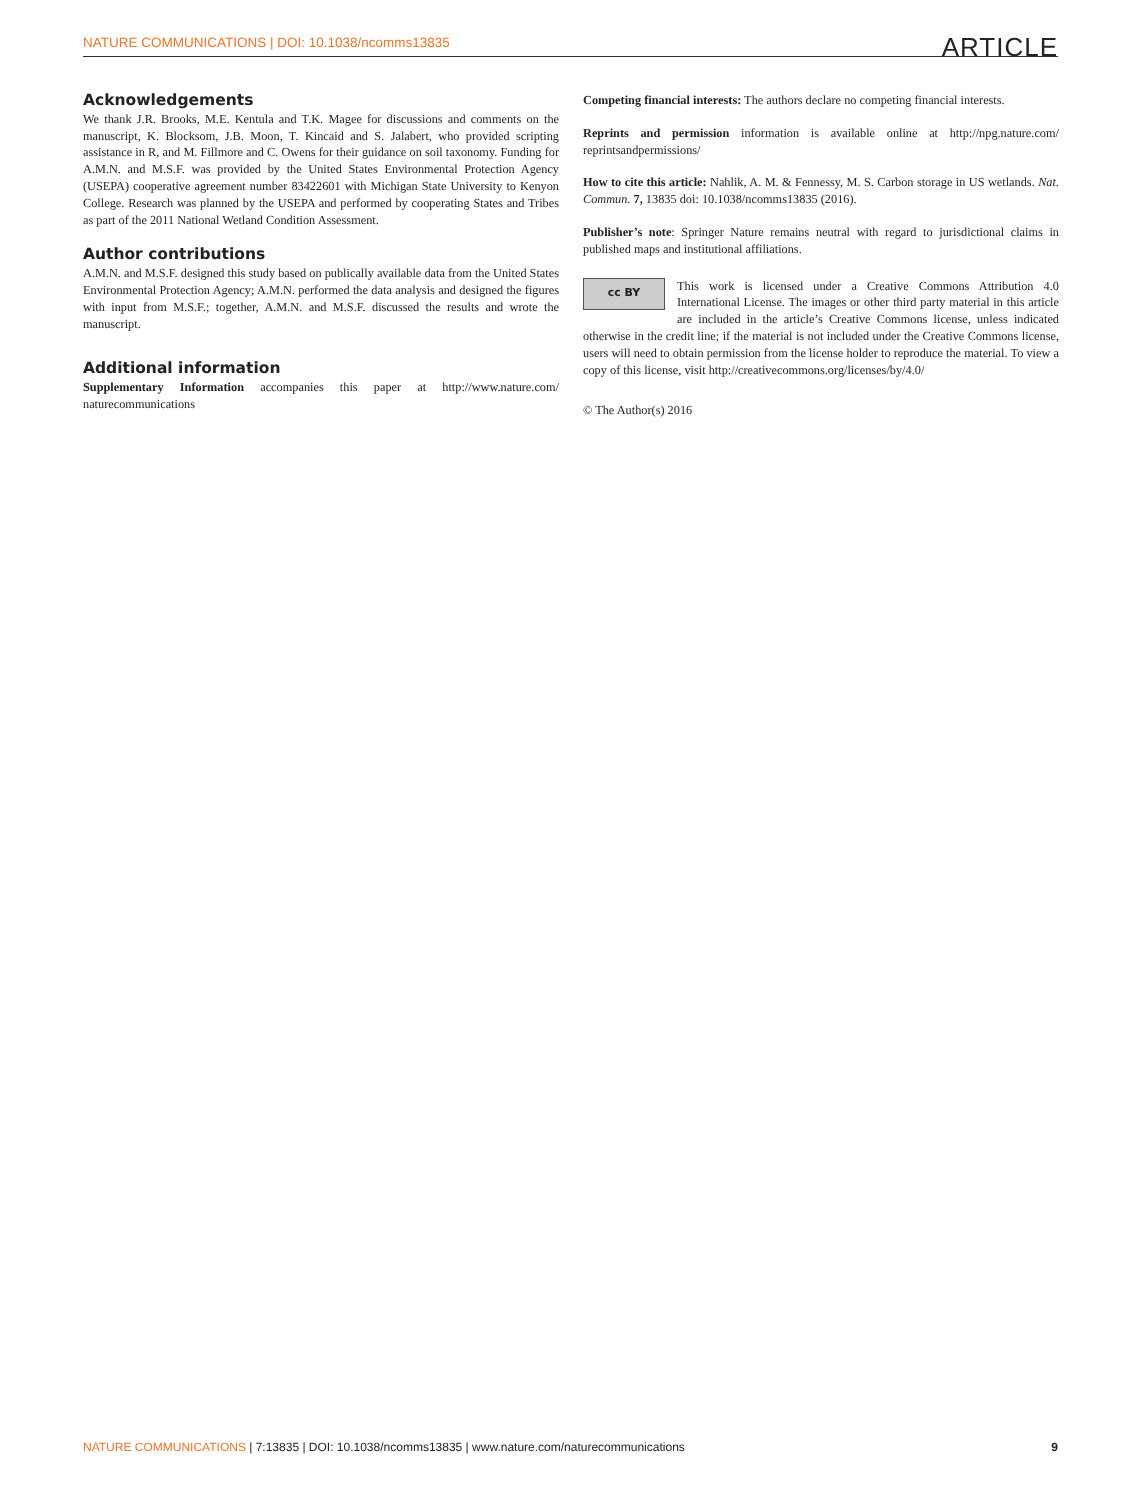NATURE COMMUNICATIONS | DOI: 10.1038/ncomms13835 ARTICLE
Acknowledgements
We thank J.R. Brooks, M.E. Kentula and T.K. Magee for discussions and comments on the manuscript, K. Blocksom, J.B. Moon, T. Kincaid and S. Jalabert, who provided scripting assistance in R, and M. Fillmore and C. Owens for their guidance on soil taxonomy. Funding for A.M.N. and M.S.F. was provided by the United States Environmental Protection Agency (USEPA) cooperative agreement number 83422601 with Michigan State University to Kenyon College. Research was planned by the USEPA and performed by cooperating States and Tribes as part of the 2011 National Wetland Condition Assessment.
Author contributions
A.M.N. and M.S.F. designed this study based on publically available data from the United States Environmental Protection Agency; A.M.N. performed the data analysis and designed the figures with input from M.S.F.; together, A.M.N. and M.S.F. discussed the results and wrote the manuscript.
Additional information
Supplementary Information accompanies this paper at http://www.nature.com/ naturecommunications
Competing financial interests: The authors declare no competing financial interests.
Reprints and permission information is available online at http://npg.nature.com/ reprintsandpermissions/
How to cite this article: Nahlik, A. M. & Fennessy, M. S. Carbon storage in US wetlands. Nat. Commun. 7, 13835 doi: 10.1038/ncomms13835 (2016).
Publisher’s note: Springer Nature remains neutral with regard to jurisdictional claims in published maps and institutional affiliations.
cc BY This work is licensed under a Creative Commons Attribution 4.0 International License. The images or other third party material in this article are included in the article’s Creative Commons license, unless indicated otherwise in the credit line; if the material is not included under the Creative Commons license, users will need to obtain permission from the license holder to reproduce the material. To view a copy of this license, visit http://creativecommons.org/licenses/by/4.0/
© The Author(s) 2016
NATURE COMMUNICATIONS | 7:13835 | DOI: 10.1038/ncomms13835 | www.nature.com/naturecommunications 9